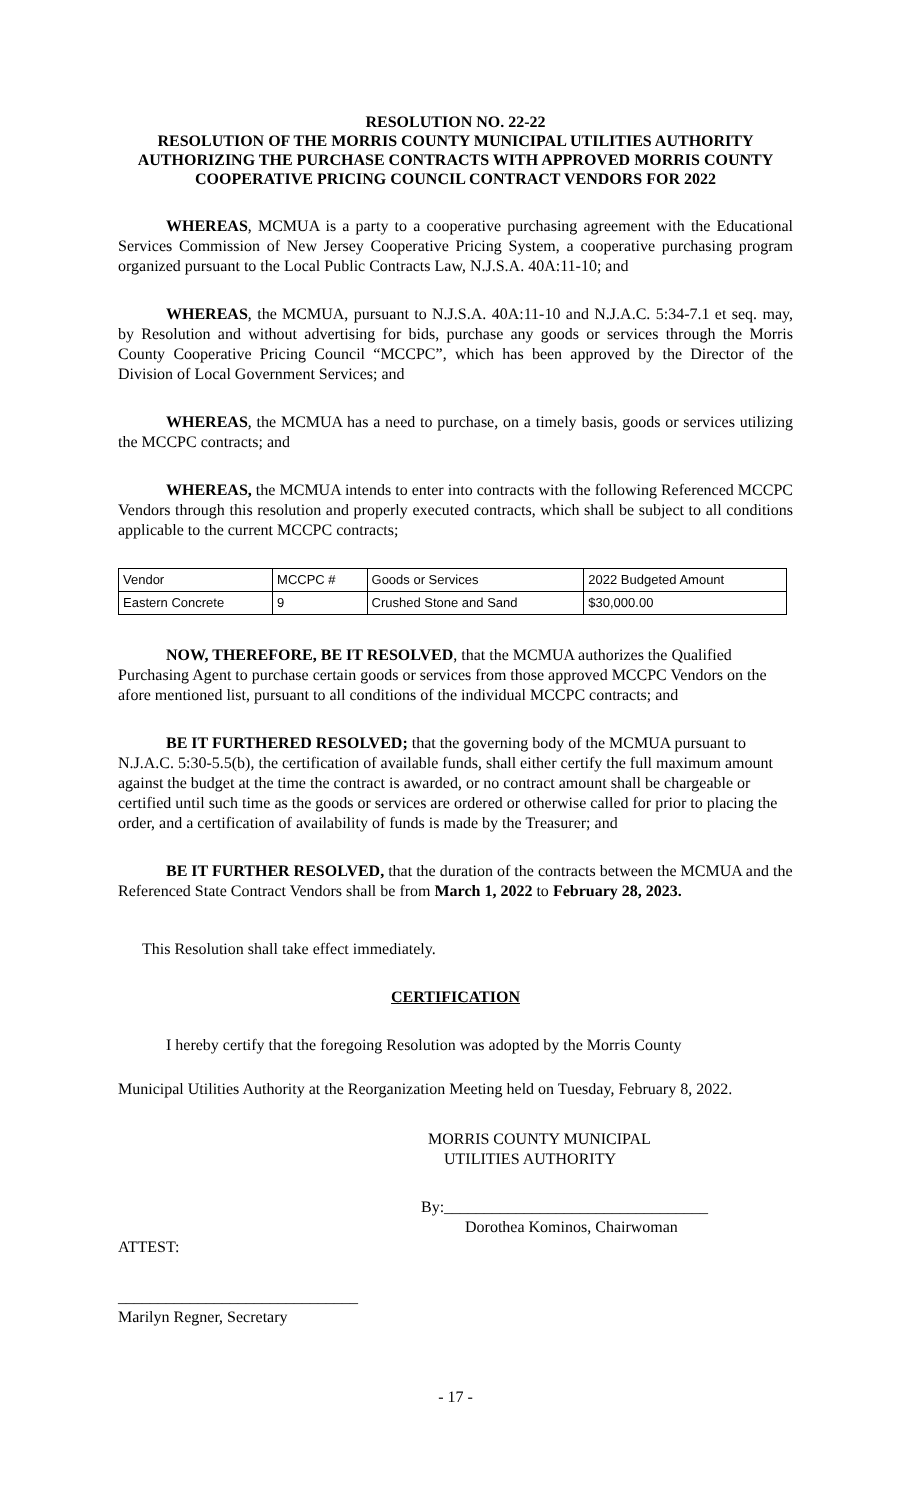RESOLUTION NO. 22-22
RESOLUTION OF THE MORRIS COUNTY MUNICIPAL UTILITIES AUTHORITY AUTHORIZING THE PURCHASE CONTRACTS WITH APPROVED MORRIS COUNTY COOPERATIVE PRICING COUNCIL CONTRACT VENDORS FOR 2022
WHEREAS, MCMUA is a party to a cooperative purchasing agreement with the Educational Services Commission of New Jersey Cooperative Pricing System, a cooperative purchasing program organized pursuant to the Local Public Contracts Law, N.J.S.A. 40A:11-10; and
WHEREAS, the MCMUA, pursuant to N.J.S.A. 40A:11-10 and N.J.A.C. 5:34-7.1 et seq. may, by Resolution and without advertising for bids, purchase any goods or services through the Morris County Cooperative Pricing Council “MCCPC”, which has been approved by the Director of the Division of Local Government Services; and
WHEREAS, the MCMUA has a need to purchase, on a timely basis, goods or services utilizing the MCCPC contracts; and
WHEREAS, the MCMUA intends to enter into contracts with the following Referenced MCCPC Vendors through this resolution and properly executed contracts, which shall be subject to all conditions applicable to the current MCCPC contracts;
| Vendor | MCCPC # | Goods or Services | 2022 Budgeted Amount |
| Eastern Concrete | 9 | Crushed Stone and Sand | $30,000.00 |
NOW, THEREFORE, BE IT RESOLVED, that the MCMUA authorizes the Qualified Purchasing Agent to purchase certain goods or services from those approved MCCPC Vendors on the afore mentioned list, pursuant to all conditions of the individual MCCPC contracts; and
BE IT FURTHERED RESOLVED; that the governing body of the MCMUA pursuant to N.J.A.C. 5:30-5.5(b), the certification of available funds, shall either certify the full maximum amount against the budget at the time the contract is awarded, or no contract amount shall be chargeable or certified until such time as the goods or services are ordered or otherwise called for prior to placing the order, and a certification of availability of funds is made by the Treasurer; and
BE IT FURTHER RESOLVED, that the duration of the contracts between the MCMUA and the Referenced State Contract Vendors shall be from March 1, 2022 to February 28, 2023.
This Resolution shall take effect immediately.
CERTIFICATION
I hereby certify that the foregoing Resolution was adopted by the Morris County
Municipal Utilities Authority at the Reorganization Meeting held on Tuesday, February 8, 2022.
MORRIS COUNTY MUNICIPAL
UTILITIES AUTHORITY
By:_________________________________
Dorothea Kominos, Chairwoman
ATTEST:
______________________________
Marilyn Regner, Secretary
- 17 -